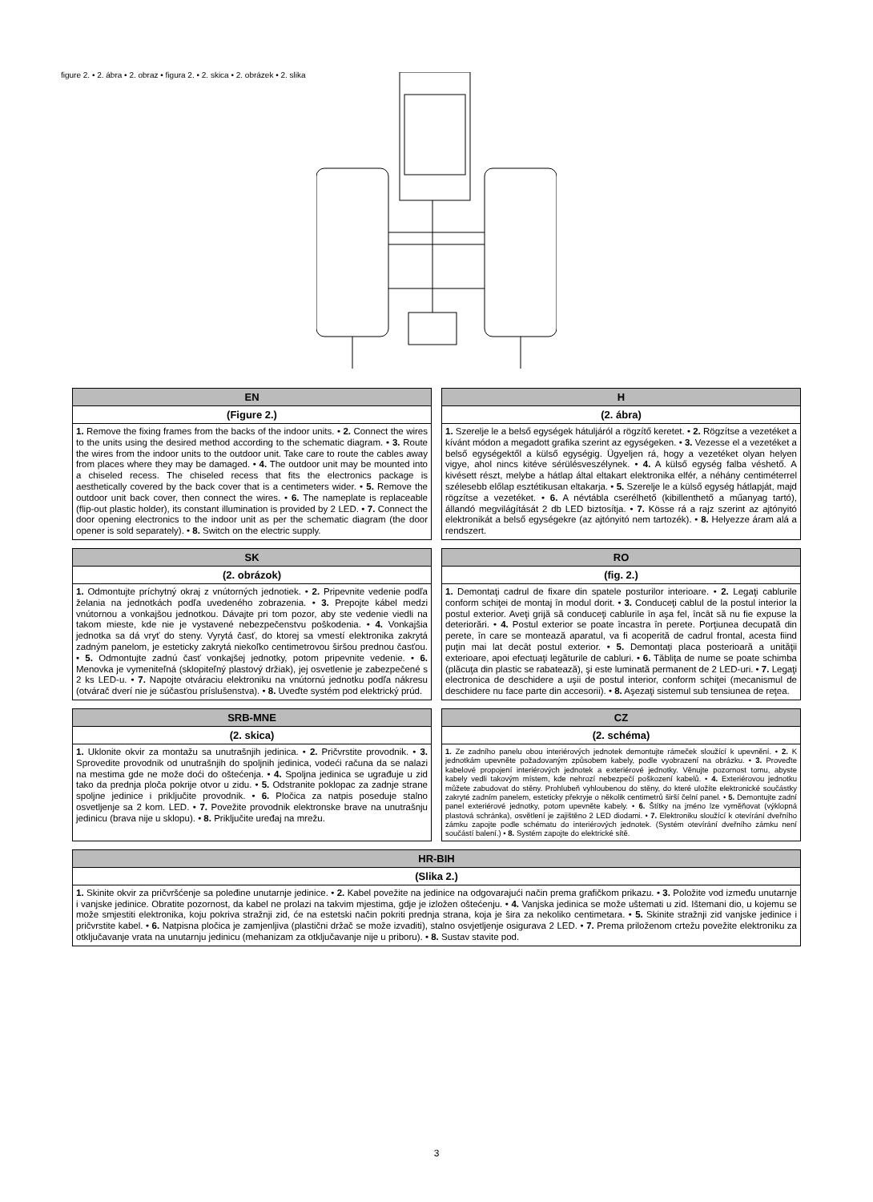figure 2. • 2. ábra • 2. obraz • figura 2. • 2. skica • 2. obrázek • 2. slika
EN
(Figure 2.)
1. Remove the fixing frames from the backs of the indoor units. • 2. Connect the wires to the units using the desired method according to the schematic diagram. • 3. Route the wires from the indoor units to the outdoor unit. Take care to route the cables away from places where they may be damaged. • 4. The outdoor unit may be mounted into a chiseled recess. The chiseled recess that fits the electronics package is aesthetically covered by the back cover that is a centimeters wider. • 5. Remove the outdoor unit back cover, then connect the wires. • 6. The nameplate is replaceable (flip-out plastic holder), its constant illumination is provided by 2 LED. • 7. Connect the door opening electronics to the indoor unit as per the schematic diagram (the door opener is sold separately). • 8. Switch on the electric supply.
H
(2. ábra)
1. Szerelje le a belső egységek hátuljáról a rögzítő keretet. • 2. Rögzítse a vezetéket a kívánt módon a megadott grafika szerint az egységeken. • 3. Vezesse el a vezetéket a belső egységektől a külső egységig. Ügyeljen rá, hogy a vezetéket olyan helyen vigye, ahol nincs kitéve sérülésveszélynek. • 4. A külső egység falba véshető. A kivésett részt, melybe a hátlap által eltakart elektronika elfér, a néhány centiméterrel szélesebb előlap esztétikusan eltakarja. • 5. Szerelje le a külső egység hátlapját, majd rögzítse a vezetéket. • 6. A névtábla cserélhető (kibillenthető a műanyag tartó), állandó megvilágítását 2 db LED biztosítja. • 7. Kösse rá a rajz szerint az ajtónyitó elektronikát a belső egységekre (az ajtónyitó nem tartozék). • 8. Helyezze áram alá a rendszert.
SK
(2. obrázok)
1. Odmontujte príchytný okraj z vnútorných jednotiek. • 2. Pripevnite vedenie podľa želania na jednotkách podľa uvedeného zobrazenia. • 3. Prepojte kábel medzi vnútornou a vonkajšou jednotkou. Dávajte pri tom pozor, aby ste vedenie viedli na takom mieste, kde nie je vystavené nebezpečenstvu poškodenia. • 4. Vonkajšia jednotka sa dá vryť do steny. Vyrytá časť, do ktorej sa vmestí elektronika zakrytá zadným panelom, je esteticky zakrytá niekoľko centimetrovou širšou prednou časťou. • 5. Odmontujte zadnú časť vonkajšej jednotky, potom pripevnite vedenie. • 6. Menovka je vymeniteľná (sklopiteľný plastový držiak), jej osvetlenie je zabezpečené s 2 ks LED-u. • 7. Napojte otváraciu elektroniku na vnútornú jednotku podľa nákresu (otvárač dverí nie je súčasťou príslušenstva). • 8. Uveďte systém pod elektrický prúd.
RO
(fig. 2.)
1. Demontaţi cadrul de fixare din spatele posturilor interioare. • 2. Legaţi cablurile conform schiţei de montaj în modul dorit. • 3. Conduceţi cablul de la postul interior la postul exterior. Aveţi grijă să conduceţi cablurile în aşa fel, încât să nu fie expuse la deteriorări. • 4. Postul exterior se poate încastra în perete. Porţiunea decupată din perete, în care se montează aparatul, va fi acoperită de cadrul frontal, acesta fiind puţin mai lat decât postul exterior. • 5. Demontaţi placa posterioară a unităţii exterioare, apoi efectuaţi legăturile de cabluri. • 6. Tăbliţa de nume se poate schimba (plăcuţa din plastic se rabatează), şi este luminată permanent de 2 LED-uri. • 7. Legaţi electronica de deschidere a uşii de postul interior, conform schiţei (mecanismul de deschidere nu face parte din accesorii). • 8. Aşezaţi sistemul sub tensiunea de reţea.
SRB-MNE
(2. skica)
1. Uklonite okvir za montažu sa unutrašnjih jedinica. • 2. Pričvrstite provodnik. • 3. Sprovedite provodnik od unutrašnjih do spoljnih jedinica, vodeći računa da se nalazi na mestima gde ne može doći do oštećenja. • 4. Spoljna jedinica se ugrađuje u zid tako da prednja ploča pokrije otvor u zidu. • 5. Odstranite poklopac za zadnje strane spoljne jedinice i priključite provodnik. • 6. Pločica za natpis poseduje stalno osvetljenje sa 2 kom. LED. • 7. Povežite provodnik elektronske brave na unutrašnju jedinicu (brava nije u sklopu). • 8. Priključite uređaj na mrežu.
CZ
(2. schéma)
1. Ze zadního panelu obou interiérových jednotek demontujte rámeček sloužící k upevnění. • 2. K jednotkám upevněte požadovaným způsobem kabely, podle vyobrazení na obrázku. • 3. Proveďte kabelové propojení interiérových jednotek a exteriérové jednotky. Věnujte pozornost tomu, abyste kabely vedli takovým místem, kde nehrozí nebezpečí poškození kabelů. • 4. Exteriérovou jednotku můžete zabudovat do stěny. Prohlubeň vyhloubenou do stěny, do které uložíte elektronické součástky zakryté zadním panelem, esteticky překryje o několik centimetrů širší čelní panel. • 5. Demontujte zadní panel exteriérové jednotky, potom upevněte kabely. • 6. Štítky na jméno lze vyměňovat (výklopná plastová schránka), osvětlení je zajištěno 2 LED diodami. • 7. Elektroniku sloužící k otevírání dveřního zámku zapojte podle schématu do interiérových jednotek. (Systém otevírání dveřního zámku není součástí balení.) • 8. Systém zapojte do elektrické sítě.
HR-BIH
(Slika 2.)
1. Skinite okvir za pričvršćenje sa poleđine unutarnje jedinice. • 2. Kabel povežite na jedinice na odgovarajući način prema grafičkom prikazu. • 3. Položite vod između unutarnje i vanjske jedinice. Obratite pozornost, da kabel ne prolazi na takvim mjestima, gdje je izložen oštećenju. • 4. Vanjska jedinica se može uštemati u zid. Ištemani dio, u kojemu se može smjestiti elektronika, koju pokriva stražnji zid, će na estetski način pokriti prednja strana, koja je šira za nekoliko centimetara. • 5. Skinite stražnji zid vanjske jedinice i pričvrstite kabel. • 6. Natpisna pločica je zamjenljiva (plastični držač se može izvaditi), stalno osvjetljenje osigurava 2 LED. • 7. Prema priloženom crtežu povežite elektroniku za otključavanje vrata na unutarnju jedinicu (mehanizam za otključavanje nije u priboru). • 8. Sustav stavite pod.
3